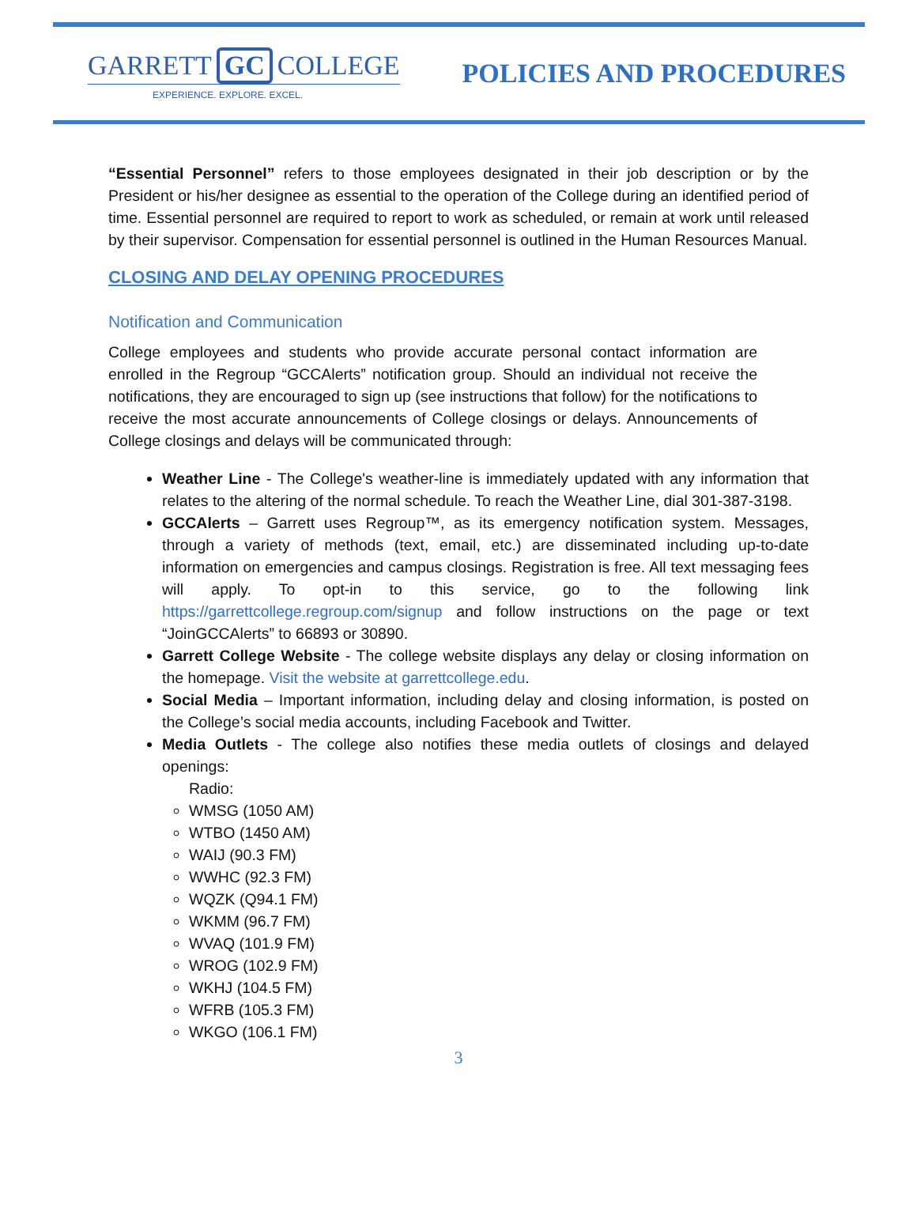GARRETT GC COLLEGE
EXPERIENCE. EXPLORE. EXCEL.
POLICIES AND PROCEDURES
“Essential Personnel” refers to those employees designated in their job description or by the President or his/her designee as essential to the operation of the College during an identified period of time. Essential personnel are required to report to work as scheduled, or remain at work until released by their supervisor. Compensation for essential personnel is outlined in the Human Resources Manual.
CLOSING AND DELAY OPENING PROCEDURES
Notification and Communication
College employees and students who provide accurate personal contact information are enrolled in the Regroup “GCCAlerts” notification group. Should an individual not receive the notifications, they are encouraged to sign up (see instructions that follow) for the notifications to receive the most accurate announcements of College closings or delays. Announcements of College closings and delays will be communicated through:
Weather Line - The College's weather-line is immediately updated with any information that relates to the altering of the normal schedule. To reach the Weather Line, dial 301-387-3198.
GCCAlerts – Garrett uses Regroup™, as its emergency notification system. Messages, through a variety of methods (text, email, etc.) are disseminated including up-to-date information on emergencies and campus closings. Registration is free. All text messaging fees will apply. To opt-in to this service, go to the following link https://garrettcollege.regroup.com/signup and follow instructions on the page or text “JoinGCCAlerts” to 66893 or 30890.
Garrett College Website - The college website displays any delay or closing information on the homepage. Visit the website at garrettcollege.edu.
Social Media – Important information, including delay and closing information, is posted on the College’s social media accounts, including Facebook and Twitter.
Media Outlets - The college also notifies these media outlets of closings and delayed openings:
Radio:
WMSG (1050 AM)
WTBO (1450 AM)
WAIJ (90.3 FM)
WWHC (92.3 FM)
WQZK (Q94.1 FM)
WKMM (96.7 FM)
WVAQ (101.9 FM)
WROG (102.9 FM)
WKHJ (104.5 FM)
WFRB (105.3 FM)
WKGO (106.1 FM)
3